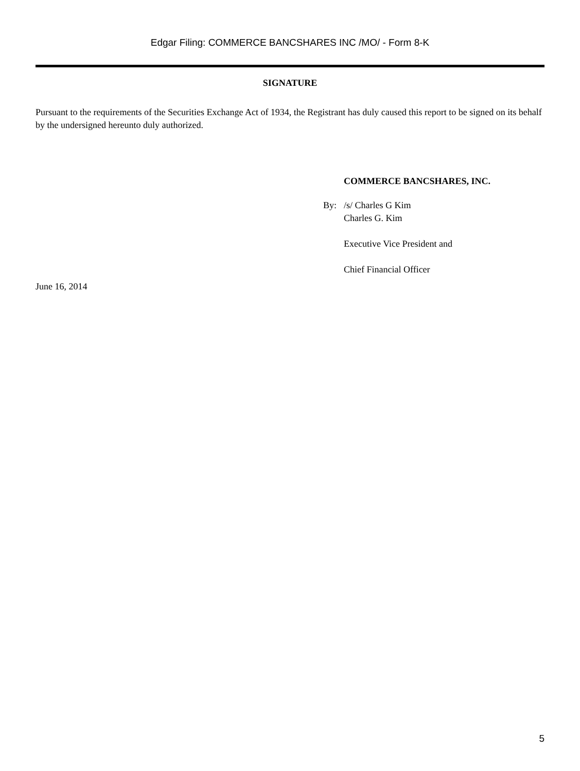Edgar Filing: COMMERCE BANCSHARES INC /MO/ - Form 8-K
SIGNATURE
Pursuant to the requirements of the Securities Exchange Act of 1934, the Registrant has duly caused this report to be signed on its behalf by the undersigned hereunto duly authorized.
COMMERCE BANCSHARES, INC.
By: /s/ Charles G Kim
Charles G. Kim
Executive Vice President and
Chief Financial Officer
June 16, 2014
5